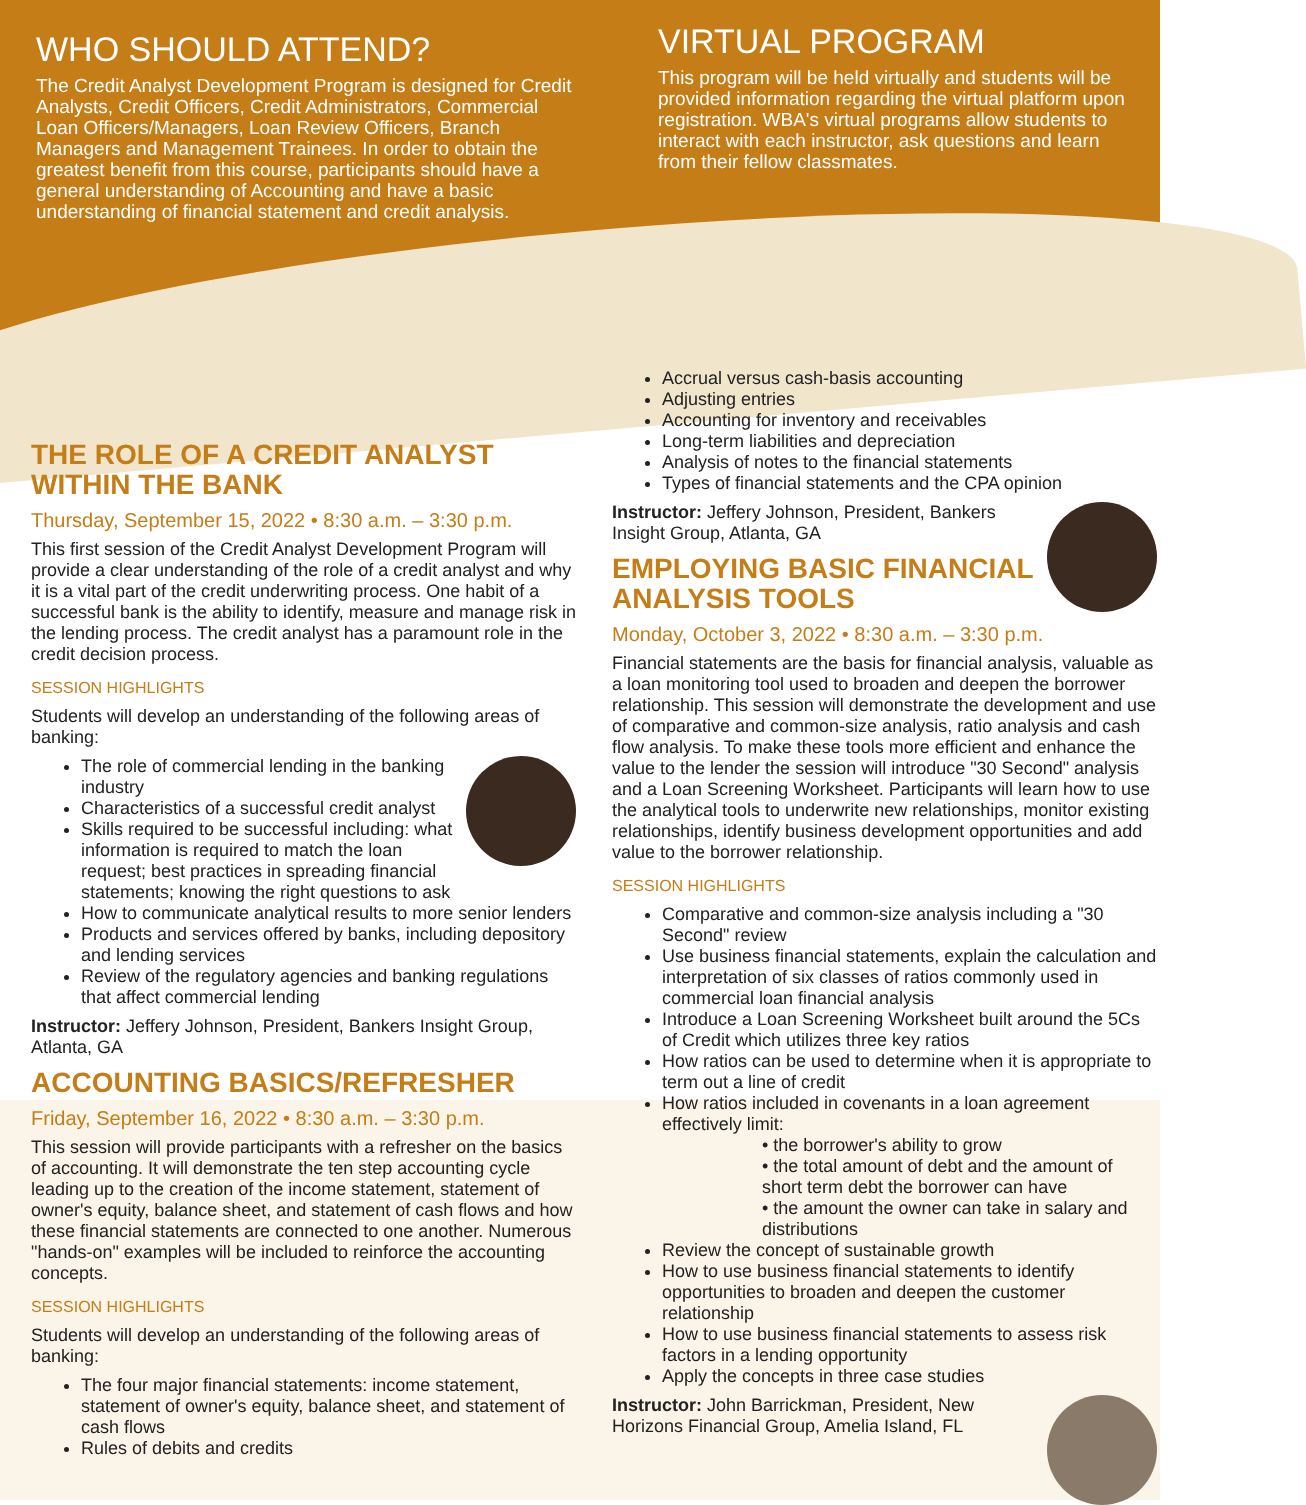WHO SHOULD ATTEND?
The Credit Analyst Development Program is designed for Credit Analysts, Credit Officers, Credit Administrators, Commercial Loan Officers/Managers, Loan Review Officers, Branch Managers and Management Trainees. In order to obtain the greatest benefit from this course, participants should have a general understanding of Accounting and have a basic understanding of financial statement and credit analysis.
VIRTUAL PROGRAM
This program will be held virtually and students will be provided information regarding the virtual platform upon registration. WBA's virtual programs allow students to interact with each instructor, ask questions and learn from their fellow classmates.
THE ROLE OF A CREDIT ANALYST WITHIN THE BANK
Thursday, September 15, 2022 • 8:30 a.m. – 3:30 p.m.
This first session of the Credit Analyst Development Program will provide a clear understanding of the role of a credit analyst and why it is a vital part of the credit underwriting process. One habit of a successful bank is the ability to identify, measure and manage risk in the lending process. The credit analyst has a paramount role in the credit decision process.
SESSION HIGHLIGHTS
Students will develop an understanding of the following areas of banking:
The role of commercial lending in the banking industry
Characteristics of a successful credit analyst
Skills required to be successful including: what information is required to match the loan request; best practices in spreading financial statements; knowing the right questions to ask
How to communicate analytical results to more senior lenders
Products and services offered by banks, including depository and lending services
Review of the regulatory agencies and banking regulations that affect commercial lending
Instructor: Jeffery Johnson, President, Bankers Insight Group, Atlanta, GA
ACCOUNTING BASICS/REFRESHER
Friday, September 16, 2022 • 8:30 a.m. – 3:30 p.m.
This session will provide participants with a refresher on the basics of accounting. It will demonstrate the ten step accounting cycle leading up to the creation of the income statement, statement of owner's equity, balance sheet, and statement of cash flows and how these financial statements are connected to one another. Numerous "hands-on" examples will be included to reinforce the accounting concepts.
SESSION HIGHLIGHTS
Students will develop an understanding of the following areas of banking:
The four major financial statements: income statement, statement of owner's equity, balance sheet, and statement of cash flows
Rules of debits and credits
Accrual versus cash-basis accounting
Adjusting entries
Accounting for inventory and receivables
Long-term liabilities and depreciation
Analysis of notes to the financial statements
Types of financial statements and the CPA opinion
Instructor: Jeffery Johnson, President, Bankers Insight Group, Atlanta, GA
EMPLOYING BASIC FINANCIAL ANALYSIS TOOLS
Monday, October 3, 2022 • 8:30 a.m. – 3:30 p.m.
Financial statements are the basis for financial analysis, valuable as a loan monitoring tool used to broaden and deepen the borrower relationship. This session will demonstrate the development and use of comparative and common-size analysis, ratio analysis and cash flow analysis. To make these tools more efficient and enhance the value to the lender the session will introduce "30 Second" analysis and a Loan Screening Worksheet. Participants will learn how to use the analytical tools to underwrite new relationships, monitor existing relationships, identify business development opportunities and add value to the borrower relationship.
SESSION HIGHLIGHTS
Comparative and common-size analysis including a "30 Second" review
Use business financial statements, explain the calculation and interpretation of six classes of ratios commonly used in commercial loan financial analysis
Introduce a Loan Screening Worksheet built around the 5Cs of Credit which utilizes three key ratios
How ratios can be used to determine when it is appropriate to term out a line of credit
How ratios included in covenants in a loan agreement effectively limit:
• the borrower's ability to grow
• the total amount of debt and the amount of short term debt the borrower can have
• the amount the owner can take in salary and distributions
Review the concept of sustainable growth
How to use business financial statements to identify opportunities to broaden and deepen the customer relationship
How to use business financial statements to assess risk factors in a lending opportunity
Apply the concepts in three case studies
Instructor: John Barrickman, President, New Horizons Financial Group, Amelia Island, FL